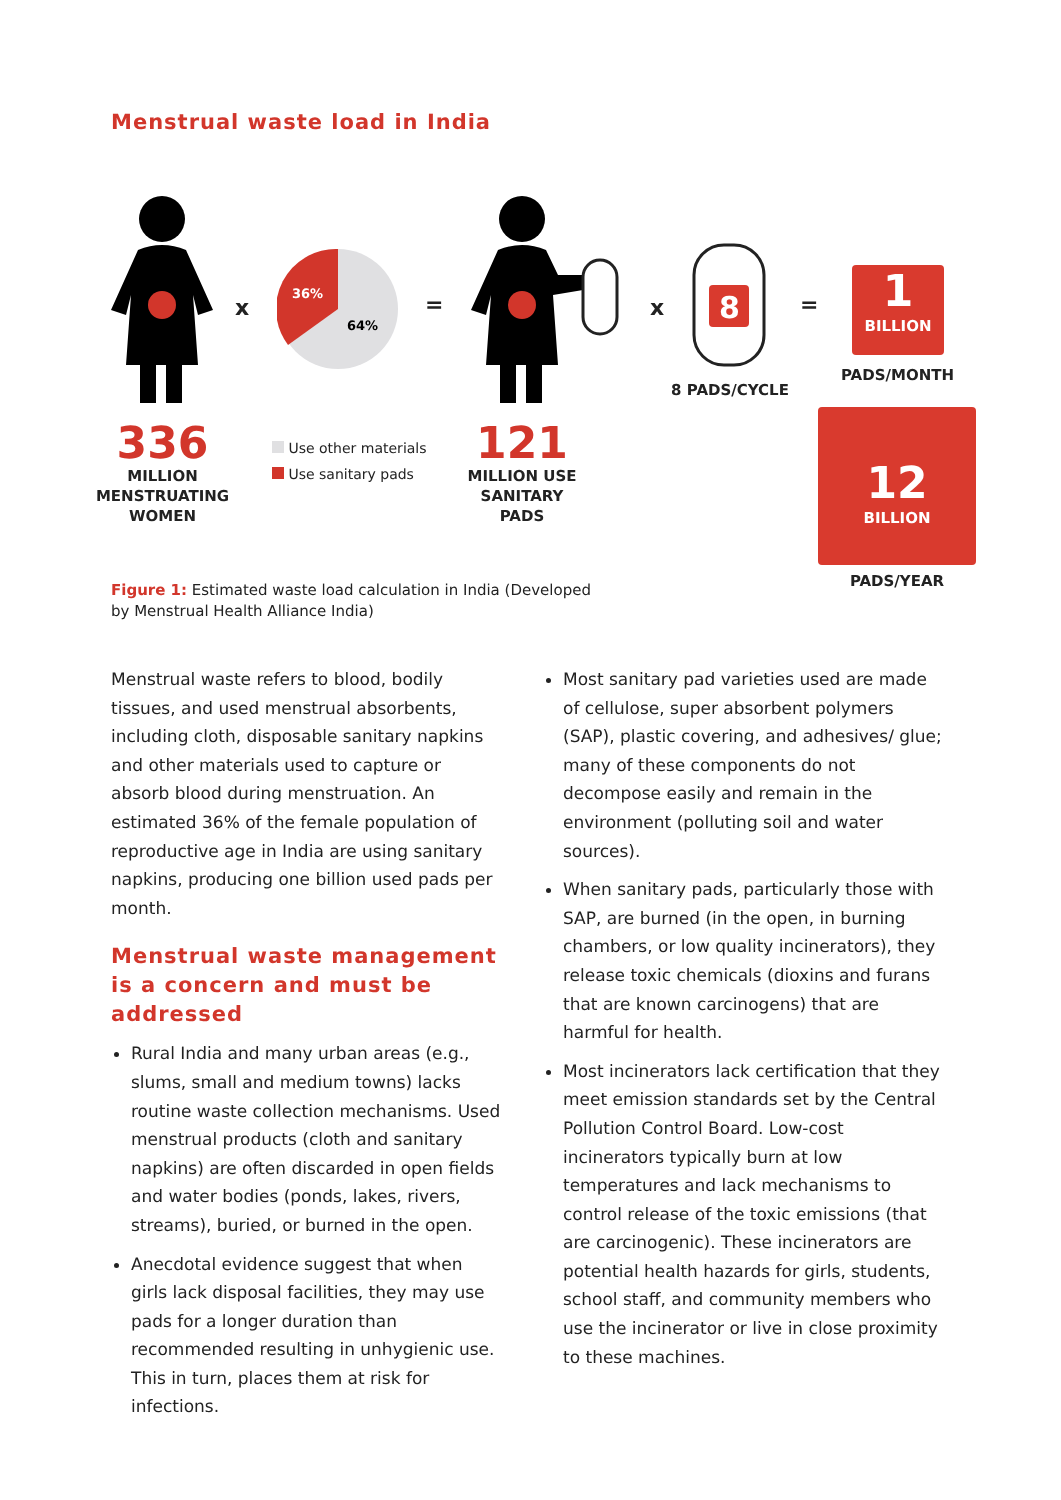Menstrual waste load in India
x
36%
64%
= x
8
8 PADS/CYCLE
=
1
BILLION
PADS/MONTH
12
BILLION
PADS/YEAR
336
MILLION
MENSTRUATING
WOMEN
Use other materials
Use sanitary pads
121
MILLION USE
SANITARY
PADS
Figure 1: Estimated waste load calculation in India (Developed by Menstrual Health Alliance India)
Menstrual waste refers to blood, bodily tissues, and used menstrual absorbents, including cloth, disposable sanitary napkins and other materials used to capture or absorb blood during menstruation. An estimated 36% of the female population of reproductive age in India are using sanitary napkins, producing one billion used pads per month.
Menstrual waste management is a concern and must be addressed
Rural India and many urban areas (e.g., slums, small and medium towns) lacks routine waste collection mechanisms. Used menstrual products (cloth and sanitary napkins) are often discarded in open fields and water bodies (ponds, lakes, rivers, streams), buried, or burned in the open.
Anecdotal evidence suggest that when girls lack disposal facilities, they may use pads for a longer duration than recommended resulting in unhygienic use. This in turn, places them at risk for infections.
Most sanitary pad varieties used are made of cellulose, super absorbent polymers (SAP), plastic covering, and adhesives/ glue; many of these components do not decompose easily and remain in the environment (polluting soil and water sources).
When sanitary pads, particularly those with SAP, are burned (in the open, in burning chambers, or low quality incinerators), they release toxic chemicals (dioxins and furans that are known carcinogens) that are harmful for health.
Most incinerators lack certification that they meet emission standards set by the Central Pollution Control Board. Low-cost incinerators typically burn at low temperatures and lack mechanisms to control release of the toxic emissions (that are carcinogenic). These incinerators are potential health hazards for girls, students, school staff, and community members who use the incinerator or live in close proximity to these machines.